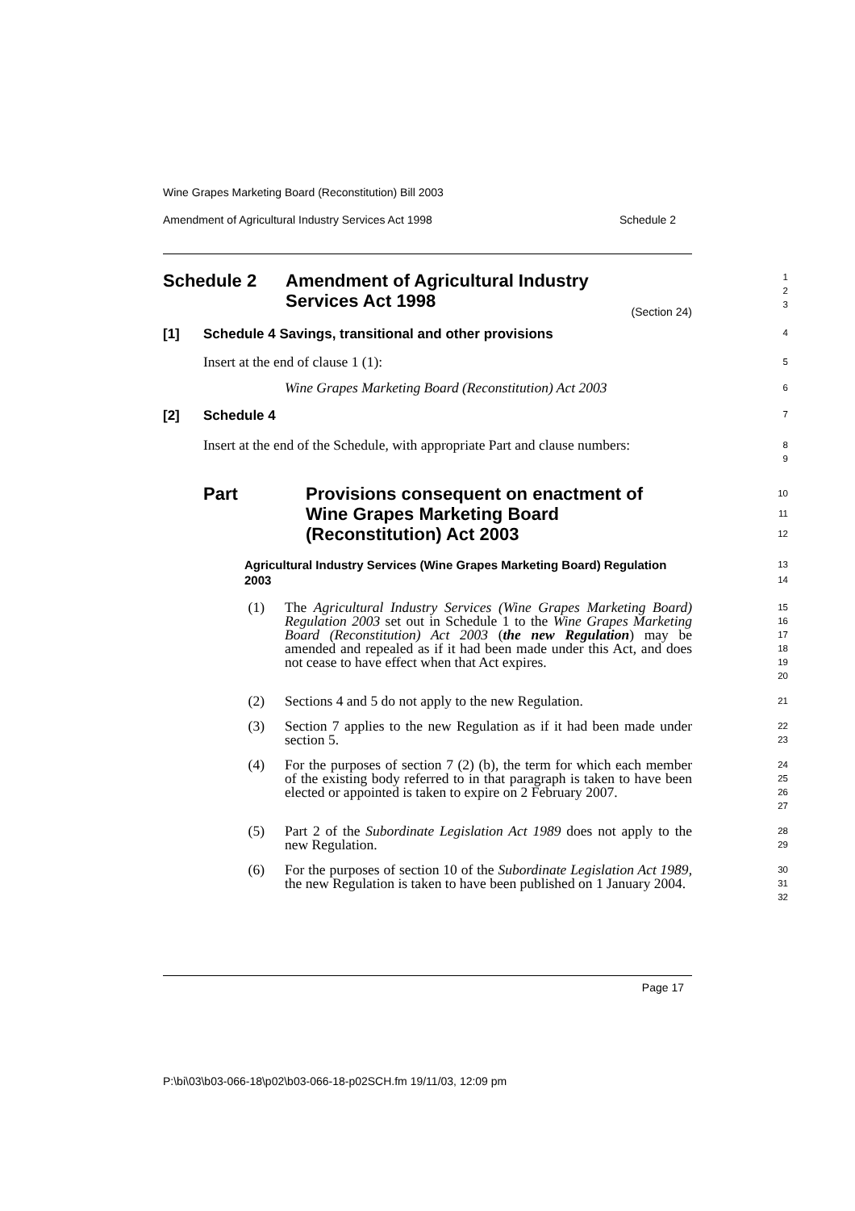Wine Grapes Marketing Board (Reconstitution) Bill 2003
Amendment of Agricultural Industry Services Act 1998 Schedule 2
Schedule 2 Amendment of Agricultural Industry
Services Act 1998
1
2
3
(Section 24)
[1] Schedule 4 Savings, transitional and other provisions
4
Insert at the end of clause 1 (1):
5
Wine Grapes Marketing Board (Reconstitution) Act 2003
6
[2] Schedule 4
7
Insert at the end of the Schedule, with appropriate Part and clause numbers:
8
9
Part Provisions consequent on enactment of
Wine Grapes Marketing Board
(Reconstitution) Act 2003
10
11
12
Agricultural Industry Services (Wine Grapes Marketing Board) Regulation 2003
13
14
(1) The Agricultural Industry Services (Wine Grapes Marketing Board) Regulation 2003 set out in Schedule 1 to the Wine Grapes Marketing Board (Reconstitution) Act 2003 (the new Regulation) may be amended and repealed as if it had been made under this Act, and does not cease to have effect when that Act expires.
15
16
17
18
19
20
(2) Sections 4 and 5 do not apply to the new Regulation.
21
(3) Section 7 applies to the new Regulation as if it had been made under section 5.
22
23
(4) For the purposes of section 7 (2) (b), the term for which each member of the existing body referred to in that paragraph is taken to have been elected or appointed is taken to expire on 2 February 2007.
24
25
26
27
(5) Part 2 of the Subordinate Legislation Act 1989 does not apply to the new Regulation.
28
29
(6) For the purposes of section 10 of the Subordinate Legislation Act 1989, the new Regulation is taken to have been published on 1 January 2004.
30
31
32
Page 17
P:\bi\03\b03-066-18\p02\b03-066-18-p02SCH.fm 19/11/03, 12:09 pm